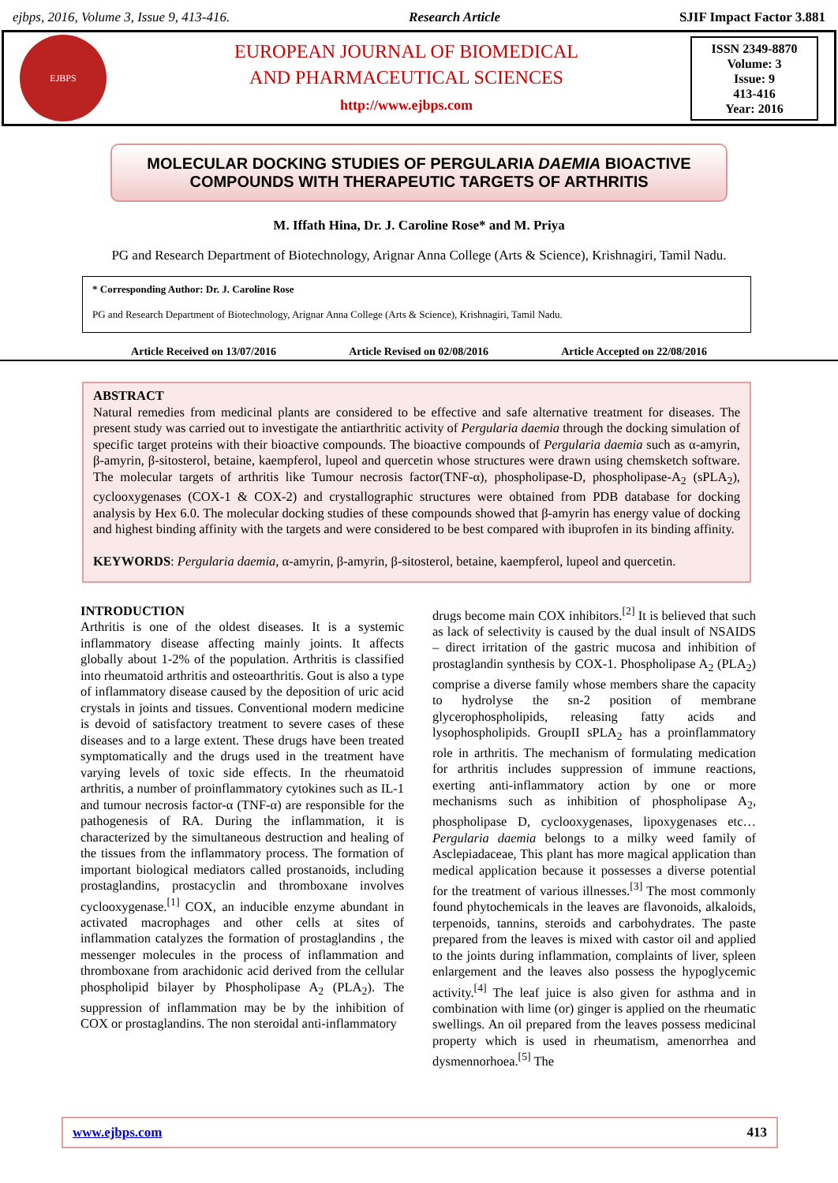ejbps, 2016, Volume 3, Issue 9, 413-416. Research Article SJIF Impact Factor 3.881
EJBPS
EUROPEAN JOURNAL OF BIOMEDICAL
AND PHARMACEUTICAL SCIENCES
http://www.ejbps.com
ISSN 2349-8870
Volume: 3
Issue: 9
413-416
Year: 2016
MOLECULAR DOCKING STUDIES OF PERGULARIA DAEMIA BIOACTIVE COMPOUNDS WITH THERAPEUTIC TARGETS OF ARTHRITIS
M. Iffath Hina, Dr. J. Caroline Rose* and M. Priya
PG and Research Department of Biotechnology, Arignar Anna College (Arts & Science), Krishnagiri, Tamil Nadu.
* Corresponding Author: Dr. J. Caroline Rose
PG and Research Department of Biotechnology, Arignar Anna College (Arts & Science), Krishnagiri, Tamil Nadu.
Article Received on 13/07/2016 Article Revised on 02/08/2016 Article Accepted on 22/08/2016
ABSTRACT
Natural remedies from medicinal plants are considered to be effective and safe alternative treatment for diseases. The present study was carried out to investigate the antiarthritic activity of Pergularia daemia through the docking simulation of specific target proteins with their bioactive compounds. The bioactive compounds of Pergularia daemia such as α-amyrin, β-amyrin, β-sitosterol, betaine, kaempferol, lupeol and quercetin whose structures were drawn using chemsketch software. The molecular targets of arthritis like Tumour necrosis factor(TNF-α), phospholipase-D, phospholipase-A<sub>2</sub> (sPLA<sub>2</sub>), cyclooxygenases (COX-1 & COX-2) and crystallographic structures were obtained from PDB database for docking analysis by Hex 6.0. The molecular docking studies of these compounds showed that β-amyrin has energy value of docking and highest binding affinity with the targets and were considered to be best compared with ibuprofen in its binding affinity.
KEYWORDS: Pergularia daemia, α-amyrin, β-amyrin, β-sitosterol, betaine, kaempferol, lupeol and quercetin.
INTRODUCTION
Arthritis is one of the oldest diseases. It is a systemic inflammatory disease affecting mainly joints. It affects globally about 1-2% of the population. Arthritis is classified into rheumatoid arthritis and osteoarthritis. Gout is also a type of inflammatory disease caused by the deposition of uric acid crystals in joints and tissues. Conventional modern medicine is devoid of satisfactory treatment to severe cases of these diseases and to a large extent. These drugs have been treated symptomatically and the drugs used in the treatment have varying levels of toxic side effects. In the rheumatoid arthritis, a number of proinflammatory cytokines such as IL-1 and tumour necrosis factor-α (TNF-α) are responsible for the pathogenesis of RA. During the inflammation, it is characterized by the simultaneous destruction and healing of the tissues from the inflammatory process. The formation of important biological mediators called prostanoids, including prostaglandins, prostacyclin and thromboxane involves cyclooxygenase.<sup>[1]</sup> COX, an inducible enzyme abundant in activated macrophages and other cells at sites of inflammation catalyzes the formation of prostaglandins , the messenger molecules in the process of inflammation and thromboxane from arachidonic acid derived from the cellular phospholipid bilayer by Phospholipase A<sub>2</sub> (PLA<sub>2</sub>). The suppression of inflammation may be by the inhibition of COX or prostaglandins. The non steroidal anti-inflammatory
drugs become main COX inhibitors.<sup>[2]</sup> It is believed that such as lack of selectivity is caused by the dual insult of NSAIDS – direct irritation of the gastric mucosa and inhibition of prostaglandin synthesis by COX-1. Phospholipase A<sub>2</sub> (PLA<sub>2</sub>) comprise a diverse family whose members share the capacity to hydrolyse the sn-2 position of membrane glycerophospholipids, releasing fatty acids and lysophospholipids. GroupII sPLA<sub>2</sub> has a proinflammatory role in arthritis. The mechanism of formulating medication for arthritis includes suppression of immune reactions, exerting anti-inflammatory action by one or more mechanisms such as inhibition of phospholipase A<sub>2</sub>, phospholipase D, cyclooxygenases, lipoxygenases etc… Pergularia daemia belongs to a milky weed family of Asclepiadaceae, This plant has more magical application than medical application because it possesses a diverse potential for the treatment of various illnesses.<sup>[3]</sup> The most commonly found phytochemicals in the leaves are flavonoids, alkaloids, terpenoids, tannins, steroids and carbohydrates. The paste prepared from the leaves is mixed with castor oil and applied to the joints during inflammation, complaints of liver, spleen enlargement and the leaves also possess the hypoglycemic activity.<sup>[4]</sup> The leaf juice is also given for asthma and in combination with lime (or) ginger is applied on the rheumatic swellings. An oil prepared from the leaves possess medicinal property which is used in rheumatism, amenorrhea and dysmennorhoea.<sup>[5]</sup> The
www.ejbps.com 413